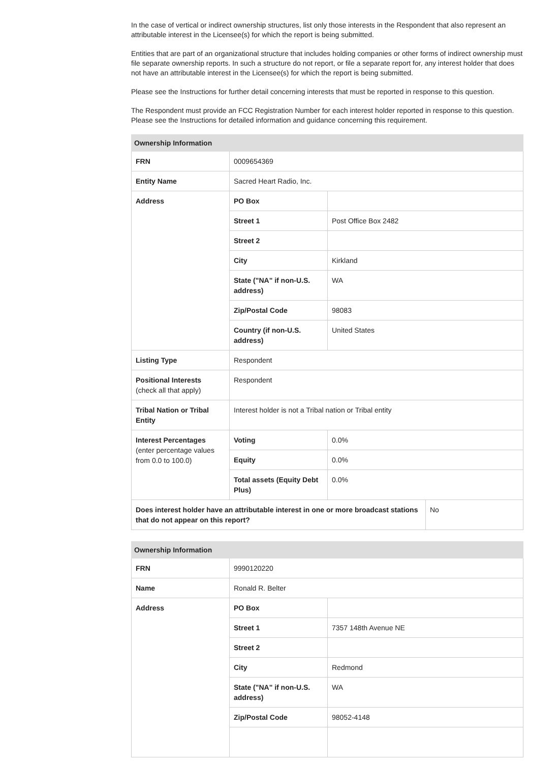In the case of vertical or indirect ownership structures, list only those interests in the Respondent that also represent an attributable interest in the Licensee(s) for which the report is being submitted.
Entities that are part of an organizational structure that includes holding companies or other forms of indirect ownership must file separate ownership reports. In such a structure do not report, or file a separate report for, any interest holder that does not have an attributable interest in the Licensee(s) for which the report is being submitted.
Please see the Instructions for further detail concerning interests that must be reported in response to this question.
The Respondent must provide an FCC Registration Number for each interest holder reported in response to this question. Please see the Instructions for detailed information and guidance concerning this requirement.
| Ownership Information | | | |
| --- | --- | --- | --- |
| FRN | 0009654369 | | |
| Entity Name | Sacred Heart Radio, Inc. | | |
| Address | PO Box | | |
| | Street 1 | Post Office Box 2482 | |
| | Street 2 | | |
| | City | Kirkland | |
| | State ("NA" if non-U.S. address) | WA | |
| | Zip/Postal Code | 98083 | |
| | Country (if non-U.S. address) | United States | |
| Listing Type | Respondent | | |
| Positional Interests (check all that apply) | Respondent | | |
| Tribal Nation or Tribal Entity | Interest holder is not a Tribal nation or Tribal entity | | |
| Interest Percentages (enter percentage values from 0.0 to 100.0) | Voting | 0.0% | |
| | Equity | 0.0% | |
| | Total assets (Equity Debt Plus) | 0.0% | |
| Does interest holder have an attributable interest in one or more broadcast stations that do not appear on this report? | | | No |
| Ownership Information | | |
| --- | --- | --- |
| FRN | 9990120220 | |
| Name | Ronald R. Belter | |
| Address | PO Box | |
| | Street 1 | 7357 148th Avenue NE |
| | Street 2 | |
| | City | Redmond |
| | State ("NA" if non-U.S. address) | WA |
| | Zip/Postal Code | 98052-4148 |